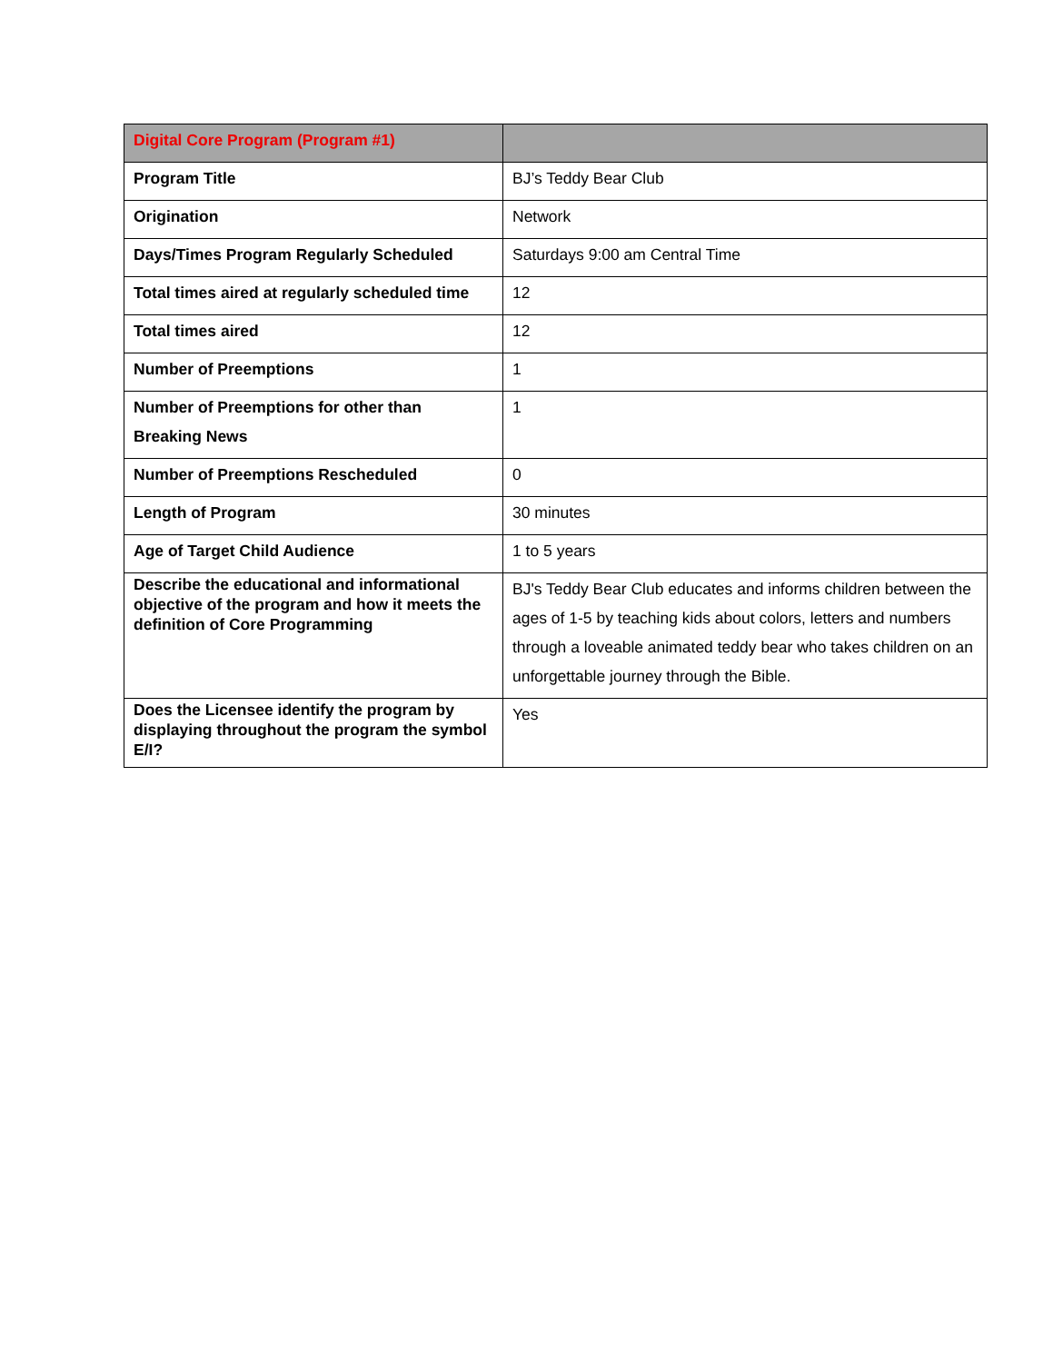| Digital Core Program (Program #1) | |
| --- | --- |
| Program Title | BJ’s Teddy Bear Club |
| Origination | Network |
| Days/Times Program Regularly Scheduled | Saturdays 9:00 am Central Time |
| Total times aired at regularly scheduled time | 12 |
| Total times aired | 12 |
| Number of Preemptions | 1 |
| Number of Preemptions for other than Breaking News | 1 |
| Number of Preemptions Rescheduled | 0 |
| Length of Program | 30 minutes |
| Age of Target Child Audience | 1 to 5 years |
| Describe the educational and informational objective of the program and how it meets the definition of Core Programming | BJ's Teddy Bear Club educates and informs children between the ages of 1-5 by teaching kids about colors, letters and numbers through a loveable animated teddy bear who takes children on an unforgettable journey through the Bible. |
| Does the Licensee identify the program by displaying throughout the program the symbol E/I? | Yes |